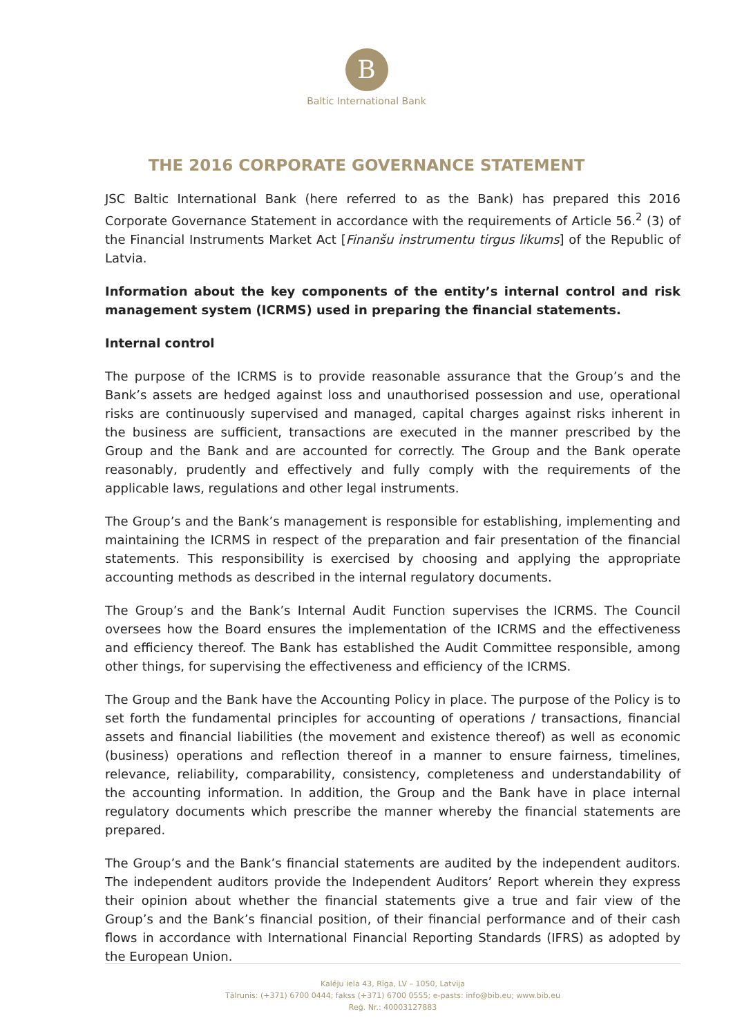B
Baltic International Bank
THE 2016 CORPORATE GOVERNANCE STATEMENT
JSC Baltic International Bank (here referred to as the Bank) has prepared this 2016 Corporate Governance Statement in accordance with the requirements of Article 56.<sup>2</sup> (3) of the Financial Instruments Market Act [Finanšu instrumentu tirgus likums] of the Republic of Latvia.
Information about the key components of the entity’s internal control and risk management system (ICRMS) used in preparing the financial statements.
Internal control
The purpose of the ICRMS is to provide reasonable assurance that the Group’s and the Bank’s assets are hedged against loss and unauthorised possession and use, operational risks are continuously supervised and managed, capital charges against risks inherent in the business are sufficient, transactions are executed in the manner prescribed by the Group and the Bank and are accounted for correctly. The Group and the Bank operate reasonably, prudently and effectively and fully comply with the requirements of the applicable laws, regulations and other legal instruments.
The Group’s and the Bank’s management is responsible for establishing, implementing and maintaining the ICRMS in respect of the preparation and fair presentation of the financial statements. This responsibility is exercised by choosing and applying the appropriate accounting methods as described in the internal regulatory documents.
The Group’s and the Bank’s Internal Audit Function supervises the ICRMS. The Council oversees how the Board ensures the implementation of the ICRMS and the effectiveness and efficiency thereof. The Bank has established the Audit Committee responsible, among other things, for supervising the effectiveness and efficiency of the ICRMS.
The Group and the Bank have the Accounting Policy in place. The purpose of the Policy is to set forth the fundamental principles for accounting of operations / transactions, financial assets and financial liabilities (the movement and existence thereof) as well as economic (business) operations and reflection thereof in a manner to ensure fairness, timelines, relevance, reliability, comparability, consistency, completeness and understandability of the accounting information. In addition, the Group and the Bank have in place internal regulatory documents which prescribe the manner whereby the financial statements are prepared.
The Group’s and the Bank’s financial statements are audited by the independent auditors. The independent auditors provide the Independent Auditors’ Report wherein they express their opinion about whether the financial statements give a true and fair view of the Group’s and the Bank’s financial position, of their financial performance and of their cash flows in accordance with International Financial Reporting Standards (IFRS) as adopted by the European Union.
Kalēju iela 43, Rīga, LV – 1050, Latvija
Tālrunis: (+371) 6700 0444; fakss (+371) 6700 0555; e-pasts: info@bib.eu; www.bib.eu
Reģ. Nr.: 40003127883